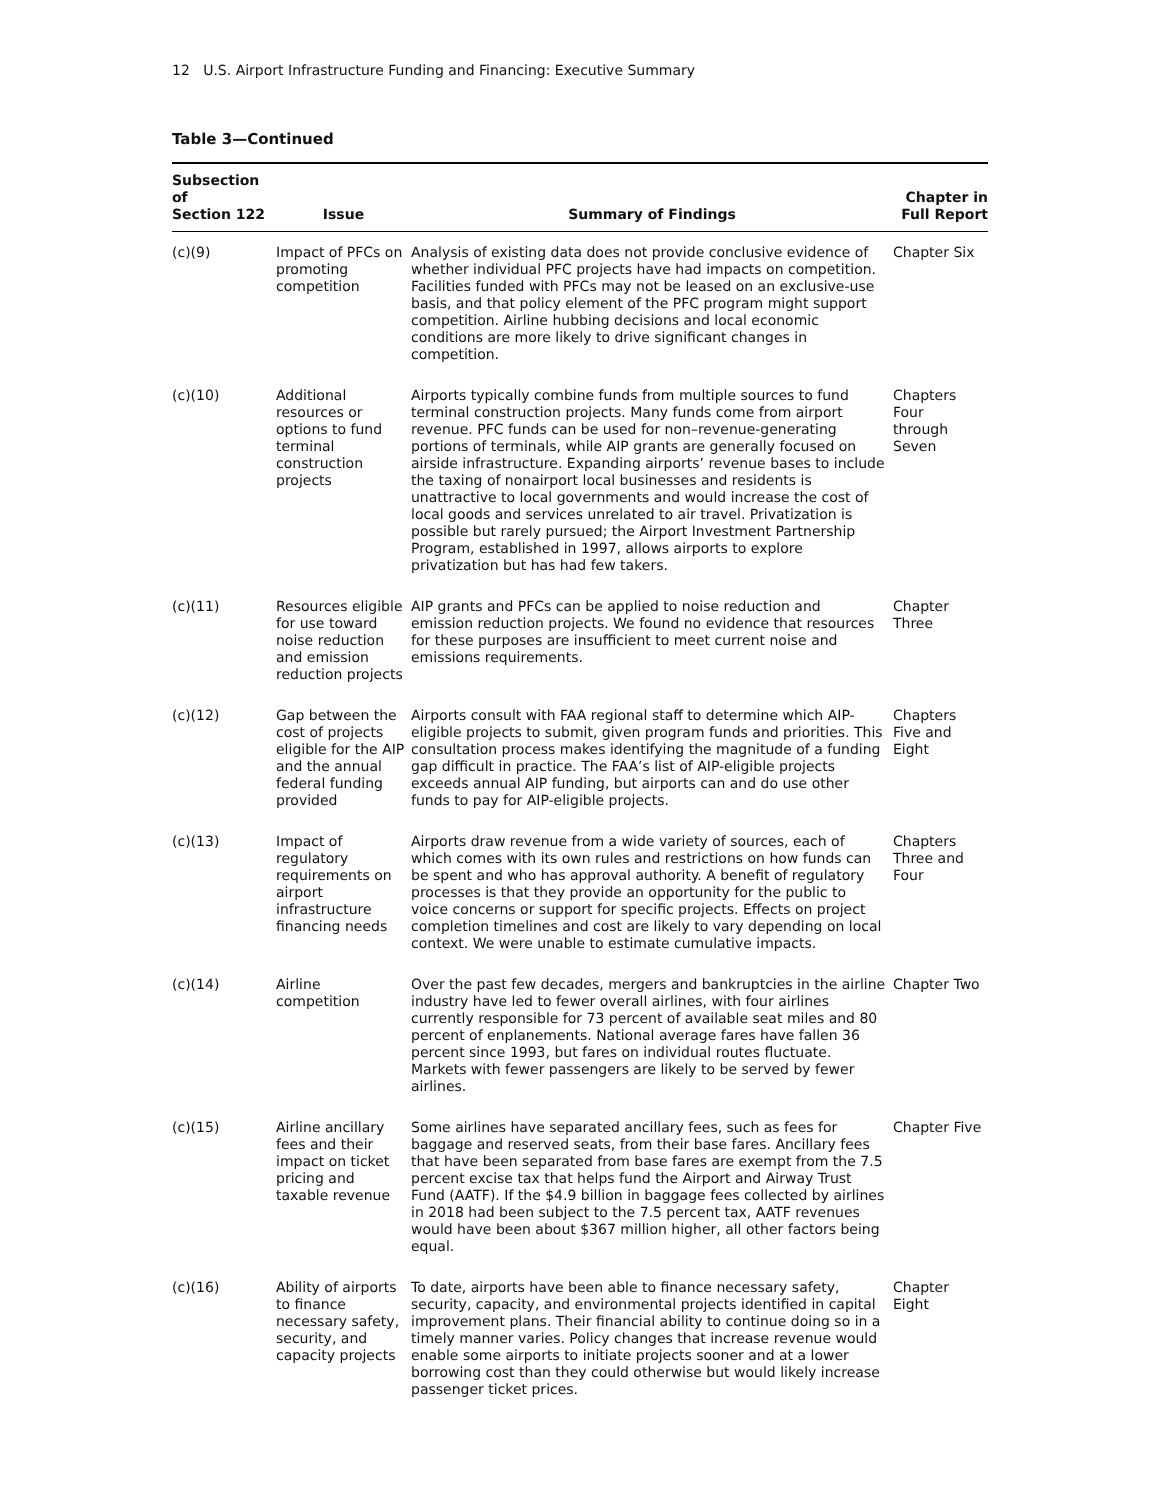12 U.S. Airport Infrastructure Funding and Financing: Executive Summary
Table 3—Continued
| Subsection of Section 122 | Issue | Summary of Findings | Chapter in Full Report |
| --- | --- | --- | --- |
| (c)(9) | Impact of PFCs on promoting competition | Analysis of existing data does not provide conclusive evidence of whether individual PFC projects have had impacts on competition. Facilities funded with PFCs may not be leased on an exclusive-use basis, and that policy element of the PFC program might support competition. Airline hubbing decisions and local economic conditions are more likely to drive significant changes in competition. | Chapter Six |
| (c)(10) | Additional resources or options to fund terminal construction projects | Airports typically combine funds from multiple sources to fund terminal construction projects. Many funds come from airport revenue. PFC funds can be used for non–revenue-generating portions of terminals, while AIP grants are generally focused on airside infrastructure. Expanding airports’ revenue bases to include the taxing of nonairport local businesses and residents is unattractive to local governments and would increase the cost of local goods and services unrelated to air travel. Privatization is possible but rarely pursued; the Airport Investment Partnership Program, established in 1997, allows airports to explore privatization but has had few takers. | Chapters Four through Seven |
| (c)(11) | Resources eligible for use toward noise reduction and emission reduction projects | AIP grants and PFCs can be applied to noise reduction and emission reduction projects. We found no evidence that resources for these purposes are insufficient to meet current noise and emissions requirements. | Chapter Three |
| (c)(12) | Gap between the cost of projects eligible for the AIP and the annual federal funding provided | Airports consult with FAA regional staff to determine which AIP-eligible projects to submit, given program funds and priorities. This consultation process makes identifying the magnitude of a funding gap difficult in practice. The FAA’s list of AIP-eligible projects exceeds annual AIP funding, but airports can and do use other funds to pay for AIP-eligible projects. | Chapters Five and Eight |
| (c)(13) | Impact of regulatory requirements on airport infrastructure financing needs | Airports draw revenue from a wide variety of sources, each of which comes with its own rules and restrictions on how funds can be spent and who has approval authority. A benefit of regulatory processes is that they provide an opportunity for the public to voice concerns or support for specific projects. Effects on project completion timelines and cost are likely to vary depending on local context. We were unable to estimate cumulative impacts. | Chapters Three and Four |
| (c)(14) | Airline competition | Over the past few decades, mergers and bankruptcies in the airline industry have led to fewer overall airlines, with four airlines currently responsible for 73 percent of available seat miles and 80 percent of enplanements. National average fares have fallen 36 percent since 1993, but fares on individual routes fluctuate. Markets with fewer passengers are likely to be served by fewer airlines. | Chapter Two |
| (c)(15) | Airline ancillary fees and their impact on ticket pricing and taxable revenue | Some airlines have separated ancillary fees, such as fees for baggage and reserved seats, from their base fares. Ancillary fees that have been separated from base fares are exempt from the 7.5 percent excise tax that helps fund the Airport and Airway Trust Fund (AATF). If the $4.9 billion in baggage fees collected by airlines in 2018 had been subject to the 7.5 percent tax, AATF revenues would have been about $367 million higher, all other factors being equal. | Chapter Five |
| (c)(16) | Ability of airports to finance necessary safety, security, and capacity projects | To date, airports have been able to finance necessary safety, security, capacity, and environmental projects identified in capital improvement plans. Their financial ability to continue doing so in a timely manner varies. Policy changes that increase revenue would enable some airports to initiate projects sooner and at a lower borrowing cost than they could otherwise but would likely increase passenger ticket prices. | Chapter Eight |